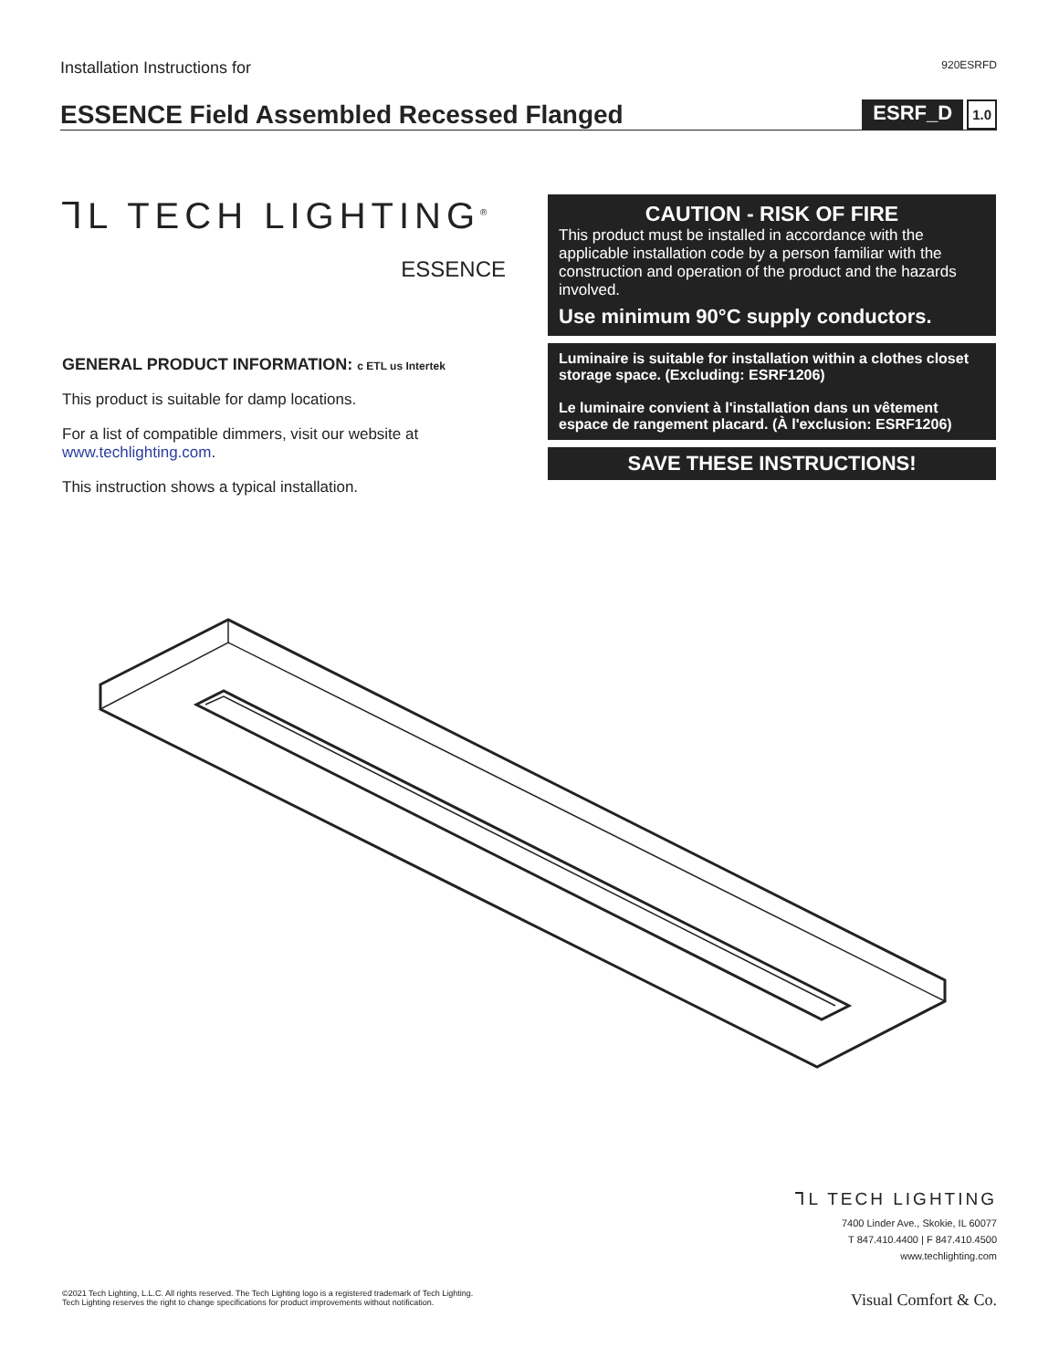Installation Instructions for 920ESRFD
ESSENCE Field Assembled Recessed Flanged
ESRF_D 1.0
⅂L TECH LIGHTING<sup>®</sup>
ESSENCE
GENERAL PRODUCT INFORMATION: c ETL us Intertek
This product is suitable for damp locations.
For a list of compatible dimmers, visit our website at www.techlighting.com.
This instruction shows a typical installation.
CAUTION - RISK OF FIRE
This product must be installed in accordance with the applicable installation code by a person familiar with the construction and operation of the product and the hazards involved.
Use minimum 90°C supply conductors.
Luminaire is suitable for installation within a clothes closet storage space. (Excluding: ESRF1206)
Le luminaire convient à l'installation dans un vêtement espace de rangement placard. (À l'exclusion: ESRF1206)
SAVE THESE INSTRUCTIONS!
⅂L TECH LIGHTING
7400 Linder Ave., Skokie, IL 60077
T 847.410.4400 | F 847.410.4500
www.techlighting.com
©2021 Tech Lighting, L.L.C. All rights reserved. The Tech Lighting logo is a registered trademark of Tech Lighting.
Tech Lighting reserves the right to change specifications for product improvements without notification.
Visual Comfort & Co.